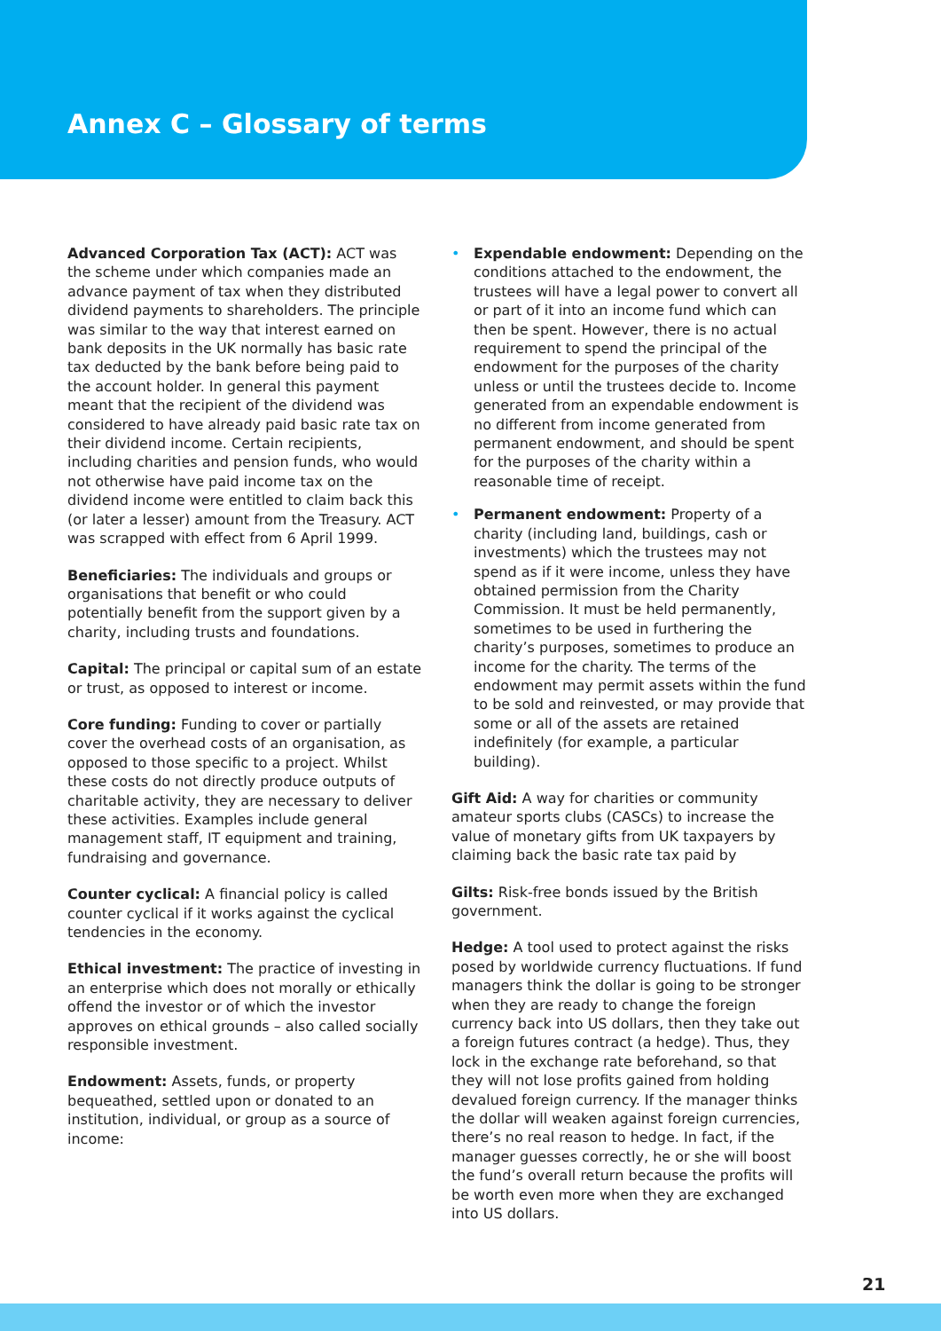Annex C – Glossary of terms
Advanced Corporation Tax (ACT): ACT was the scheme under which companies made an advance payment of tax when they distributed dividend payments to shareholders. The principle was similar to the way that interest earned on bank deposits in the UK normally has basic rate tax deducted by the bank before being paid to the account holder. In general this payment meant that the recipient of the dividend was considered to have already paid basic rate tax on their dividend income. Certain recipients, including charities and pension funds, who would not otherwise have paid income tax on the dividend income were entitled to claim back this (or later a lesser) amount from the Treasury. ACT was scrapped with effect from 6 April 1999.
Beneficiaries: The individuals and groups or organisations that benefit or who could potentially benefit from the support given by a charity, including trusts and foundations.
Capital: The principal or capital sum of an estate or trust, as opposed to interest or income.
Core funding: Funding to cover or partially cover the overhead costs of an organisation, as opposed to those specific to a project. Whilst these costs do not directly produce outputs of charitable activity, they are necessary to deliver these activities. Examples include general management staff, IT equipment and training, fundraising and governance.
Counter cyclical: A financial policy is called counter cyclical if it works against the cyclical tendencies in the economy.
Ethical investment: The practice of investing in an enterprise which does not morally or ethically offend the investor or of which the investor approves on ethical grounds – also called socially responsible investment.
Endowment: Assets, funds, or property bequeathed, settled upon or donated to an institution, individual, or group as a source of income:
• Expendable endowment: Depending on the conditions attached to the endowment, the trustees will have a legal power to convert all or part of it into an income fund which can then be spent. However, there is no actual requirement to spend the principal of the endowment for the purposes of the charity unless or until the trustees decide to. Income generated from an expendable endowment is no different from income generated from permanent endowment, and should be spent for the purposes of the charity within a reasonable time of receipt.
• Permanent endowment: Property of a charity (including land, buildings, cash or investments) which the trustees may not spend as if it were income, unless they have obtained permission from the Charity Commission. It must be held permanently, sometimes to be used in furthering the charity’s purposes, sometimes to produce an income for the charity. The terms of the endowment may permit assets within the fund to be sold and reinvested, or may provide that some or all of the assets are retained indefinitely (for example, a particular building).
Gift Aid: A way for charities or community amateur sports clubs (CASCs) to increase the value of monetary gifts from UK taxpayers by claiming back the basic rate tax paid by
Gilts: Risk-free bonds issued by the British government.
Hedge: A tool used to protect against the risks posed by worldwide currency fluctuations. If fund managers think the dollar is going to be stronger when they are ready to change the foreign currency back into US dollars, then they take out a foreign futures contract (a hedge). Thus, they lock in the exchange rate beforehand, so that they will not lose profits gained from holding devalued foreign currency. If the manager thinks the dollar will weaken against foreign currencies, there’s no real reason to hedge. In fact, if the manager guesses correctly, he or she will boost the fund’s overall return because the profits will be worth even more when they are exchanged into US dollars.
21